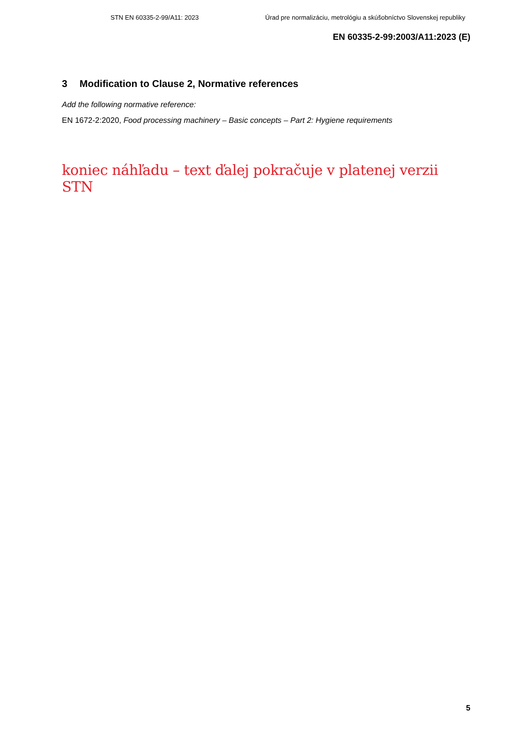STN EN 60335-2-99/A11: 2023 Úrad pre normalizáciu, metrológiu a skúšobníctvo Slovenskej republiky
EN 60335-2-99:2003/A11:2023 (E)
3 Modification to Clause 2, Normative references
Add the following normative reference:
EN 1672-2:2020, Food processing machinery – Basic concepts – Part 2: Hygiene requirements
koniec náhľadu – text ďalej pokračuje v platenej verzii STN
5